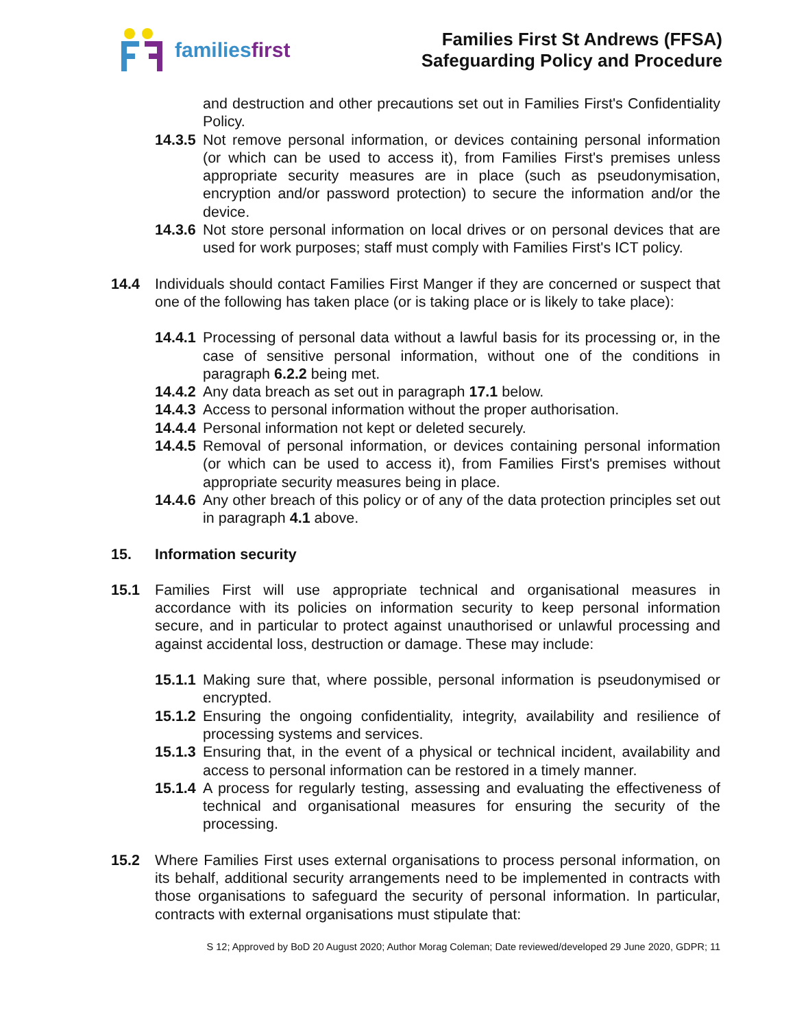familiesfirst
Families First St Andrews (FFSA)
Safeguarding Policy and Procedure
and destruction and other precautions set out in Families First's Confidentiality Policy.
14.3.5
Not remove personal information, or devices containing personal information (or which can be used to access it), from Families First's premises unless appropriate security measures are in place (such as pseudonymisation, encryption and/or password protection) to secure the information and/or the device.
14.3.6
Not store personal information on local drives or on personal devices that are used for work purposes; staff must comply with Families First's ICT policy.
14.4 Individuals should contact Families First Manger if they are concerned or suspect that one of the following has taken place (or is taking place or is likely to take place):
14.4.1
Processing of personal data without a lawful basis for its processing or, in the case of sensitive personal information, without one of the conditions in paragraph 6.2.2 being met.
14.4.2
Any data breach as set out in paragraph 17.1 below.
14.4.3
Access to personal information without the proper authorisation.
14.4.4
Personal information not kept or deleted securely.
14.4.5
Removal of personal information, or devices containing personal information (or which can be used to access it), from Families First's premises without appropriate security measures being in place.
14.4.6
Any other breach of this policy or of any of the data protection principles set out in paragraph 4.1 above.
15. Information security
15.1 Families First will use appropriate technical and organisational measures in accordance with its policies on information security to keep personal information secure, and in particular to protect against unauthorised or unlawful processing and against accidental loss, destruction or damage. These may include:
15.1.1
Making sure that, where possible, personal information is pseudonymised or encrypted.
15.1.2
Ensuring the ongoing confidentiality, integrity, availability and resilience of processing systems and services.
15.1.3
Ensuring that, in the event of a physical or technical incident, availability and access to personal information can be restored in a timely manner.
15.1.4
A process for regularly testing, assessing and evaluating the effectiveness of technical and organisational measures for ensuring the security of the processing.
15.2 Where Families First uses external organisations to process personal information, on its behalf, additional security arrangements need to be implemented in contracts with those organisations to safeguard the security of personal information. In particular, contracts with external organisations must stipulate that:
S 12; Approved by BoD 20 August 2020; Author Morag Coleman; Date reviewed/developed 29 June 2020, GDPR; 11